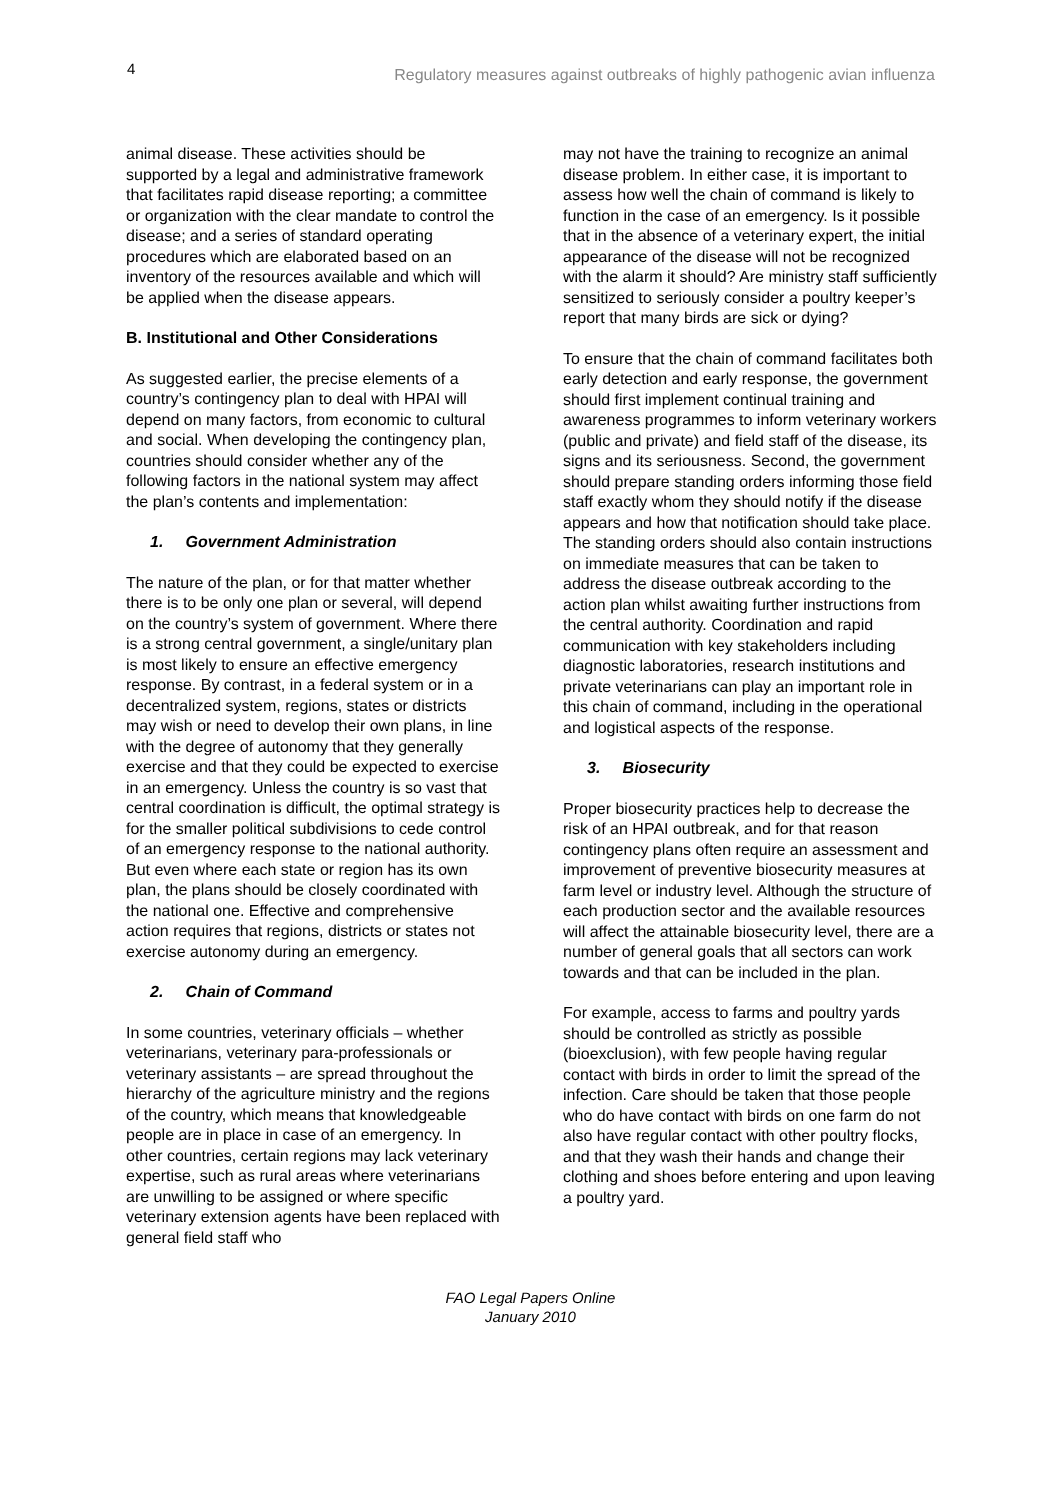4 Regulatory measures against outbreaks of highly pathogenic avian influenza
animal disease. These activities should be supported by a legal and administrative framework that facilitates rapid disease reporting; a committee or organization with the clear mandate to control the disease; and a series of standard operating procedures which are elaborated based on an inventory of the resources available and which will be applied when the disease appears.
B. Institutional and Other Considerations
As suggested earlier, the precise elements of a country’s contingency plan to deal with HPAI will depend on many factors, from economic to cultural and social. When developing the contingency plan, countries should consider whether any of the following factors in the national system may affect the plan’s contents and implementation:
1. Government Administration
The nature of the plan, or for that matter whether there is to be only one plan or several, will depend on the country’s system of government. Where there is a strong central government, a single/unitary plan is most likely to ensure an effective emergency response. By contrast, in a federal system or in a decentralized system, regions, states or districts may wish or need to develop their own plans, in line with the degree of autonomy that they generally exercise and that they could be expected to exercise in an emergency. Unless the country is so vast that central coordination is difficult, the optimal strategy is for the smaller political subdivisions to cede control of an emergency response to the national authority. But even where each state or region has its own plan, the plans should be closely coordinated with the national one. Effective and comprehensive action requires that regions, districts or states not exercise autonomy during an emergency.
2. Chain of Command
In some countries, veterinary officials – whether veterinarians, veterinary para-professionals or veterinary assistants – are spread throughout the hierarchy of the agriculture ministry and the regions of the country, which means that knowledgeable people are in place in case of an emergency. In other countries, certain regions may lack veterinary expertise, such as rural areas where veterinarians are unwilling to be assigned or where specific veterinary extension agents have been replaced with general field staff who
may not have the training to recognize an animal disease problem. In either case, it is important to assess how well the chain of command is likely to function in the case of an emergency. Is it possible that in the absence of a veterinary expert, the initial appearance of the disease will not be recognized with the alarm it should? Are ministry staff sufficiently sensitized to seriously consider a poultry keeper’s report that many birds are sick or dying?
To ensure that the chain of command facilitates both early detection and early response, the government should first implement continual training and awareness programmes to inform veterinary workers (public and private) and field staff of the disease, its signs and its seriousness. Second, the government should prepare standing orders informing those field staff exactly whom they should notify if the disease appears and how that notification should take place. The standing orders should also contain instructions on immediate measures that can be taken to address the disease outbreak according to the action plan whilst awaiting further instructions from the central authority. Coordination and rapid communication with key stakeholders including diagnostic laboratories, research institutions and private veterinarians can play an important role in this chain of command, including in the operational and logistical aspects of the response.
3. Biosecurity
Proper biosecurity practices help to decrease the risk of an HPAI outbreak, and for that reason contingency plans often require an assessment and improvement of preventive biosecurity measures at farm level or industry level. Although the structure of each production sector and the available resources will affect the attainable biosecurity level, there are a number of general goals that all sectors can work towards and that can be included in the plan.
For example, access to farms and poultry yards should be controlled as strictly as possible (bioexclusion), with few people having regular contact with birds in order to limit the spread of the infection. Care should be taken that those people who do have contact with birds on one farm do not also have regular contact with other poultry flocks, and that they wash their hands and change their clothing and shoes before entering and upon leaving a poultry yard.
FAO Legal Papers Online
January 2010